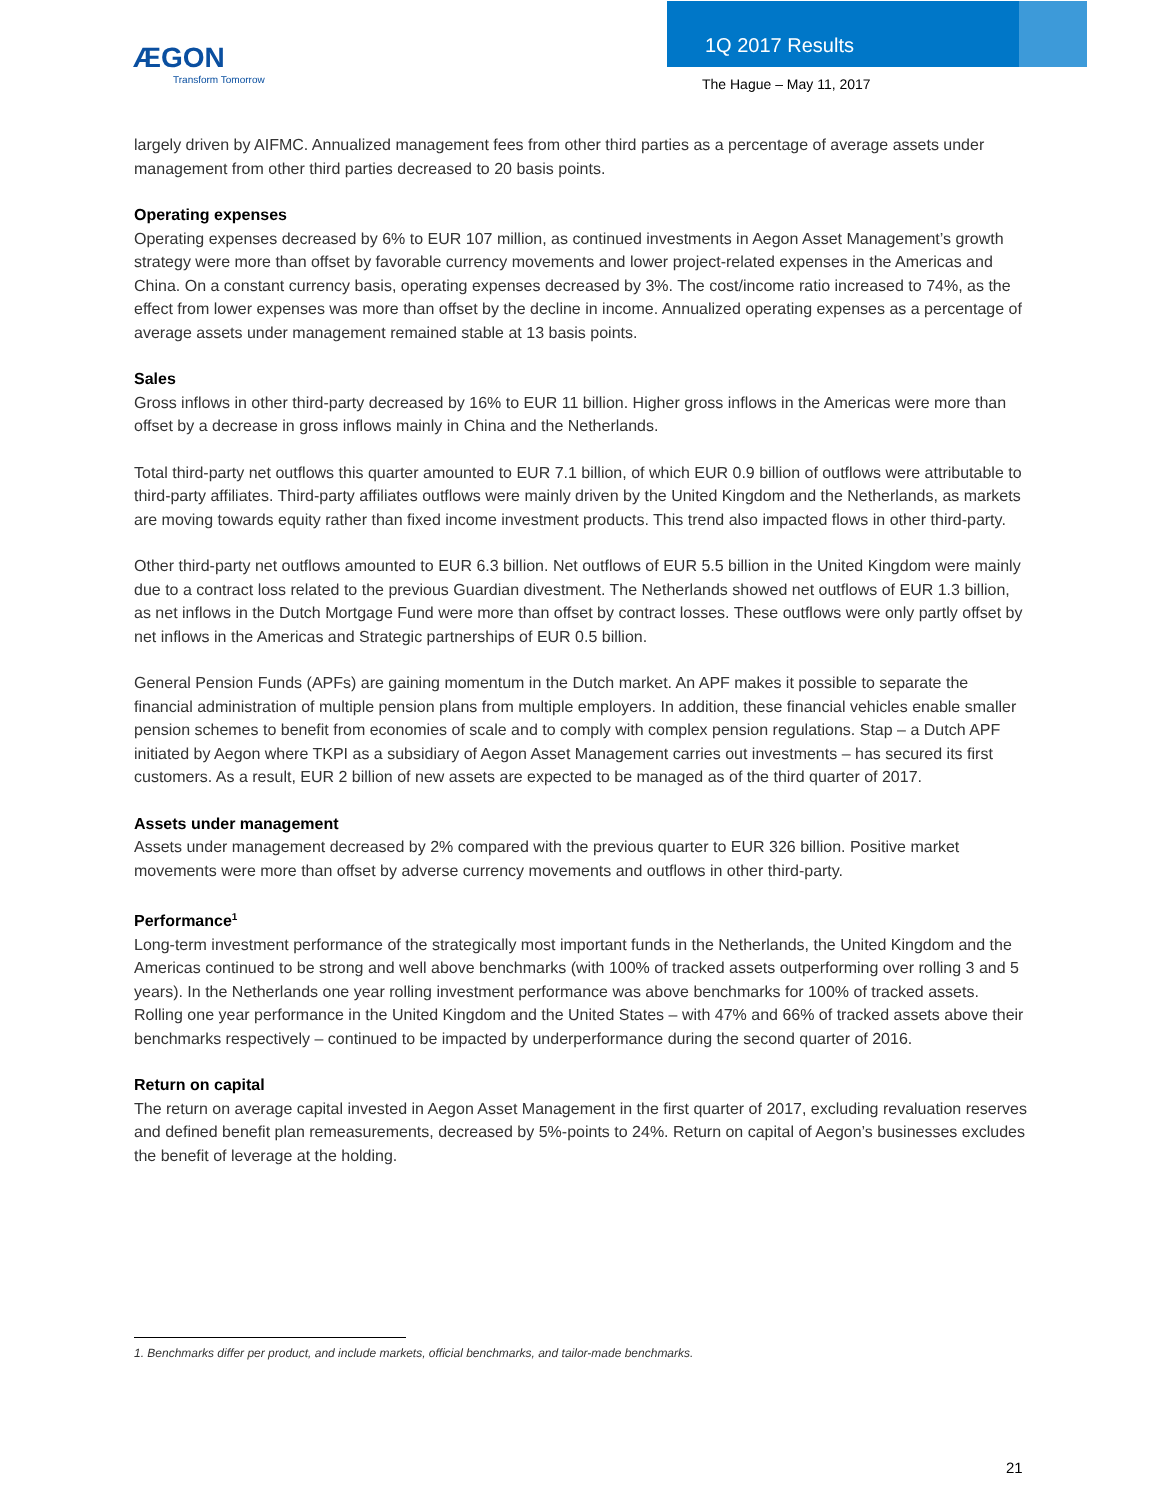ÆGON
Transform Tomorrow
1Q 2017 Results
The Hague – May 11, 2017
largely driven by AIFMC. Annualized management fees from other third parties as a percentage of average assets under management from other third parties decreased to 20 basis points.
Operating expenses
Operating expenses decreased by 6% to EUR 107 million, as continued investments in Aegon Asset Management’s growth strategy were more than offset by favorable currency movements and lower project-related expenses in the Americas and China. On a constant currency basis, operating expenses decreased by 3%. The cost/income ratio increased to 74%, as the effect from lower expenses was more than offset by the decline in income. Annualized operating expenses as a percentage of average assets under management remained stable at 13 basis points.
Sales
Gross inflows in other third-party decreased by 16% to EUR 11 billion. Higher gross inflows in the Americas were more than offset by a decrease in gross inflows mainly in China and the Netherlands.
Total third-party net outflows this quarter amounted to EUR 7.1 billion, of which EUR 0.9 billion of outflows were attributable to third-party affiliates. Third-party affiliates outflows were mainly driven by the United Kingdom and the Netherlands, as markets are moving towards equity rather than fixed income investment products. This trend also impacted flows in other third-party.
Other third-party net outflows amounted to EUR 6.3 billion. Net outflows of EUR 5.5 billion in the United Kingdom were mainly due to a contract loss related to the previous Guardian divestment. The Netherlands showed net outflows of EUR 1.3 billion, as net inflows in the Dutch Mortgage Fund were more than offset by contract losses. These outflows were only partly offset by net inflows in the Americas and Strategic partnerships of EUR 0.5 billion.
General Pension Funds (APFs) are gaining momentum in the Dutch market. An APF makes it possible to separate the financial administration of multiple pension plans from multiple employers. In addition, these financial vehicles enable smaller pension schemes to benefit from economies of scale and to comply with complex pension regulations. Stap – a Dutch APF initiated by Aegon where TKPI as a subsidiary of Aegon Asset Management carries out investments – has secured its first customers. As a result, EUR 2 billion of new assets are expected to be managed as of the third quarter of 2017.
Assets under management
Assets under management decreased by 2% compared with the previous quarter to EUR 326 billion. Positive market movements were more than offset by adverse currency movements and outflows in other third-party.
Performance<sup>1</sup>
Long-term investment performance of the strategically most important funds in the Netherlands, the United Kingdom and the Americas continued to be strong and well above benchmarks (with 100% of tracked assets outperforming over rolling 3 and 5 years). In the Netherlands one year rolling investment performance was above benchmarks for 100% of tracked assets. Rolling one year performance in the United Kingdom and the United States – with 47% and 66% of tracked assets above their benchmarks respectively – continued to be impacted by underperformance during the second quarter of 2016.
Return on capital
The return on average capital invested in Aegon Asset Management in the first quarter of 2017, excluding revaluation reserves and defined benefit plan remeasurements, decreased by 5%-points to 24%. Return on capital of Aegon’s businesses excludes the benefit of leverage at the holding.
1. Benchmarks differ per product, and include markets, official benchmarks, and tailor-made benchmarks.
21